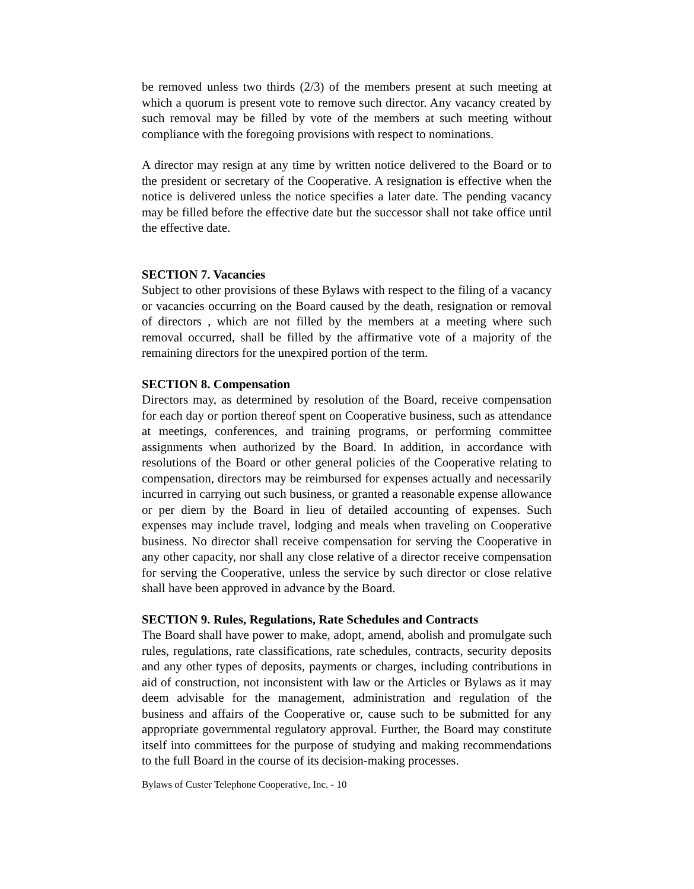be removed unless two thirds (2/3) of the members present at such meeting at which a quorum is present vote to remove such director. Any vacancy created by such removal may be filled by vote of the members at such meeting without compliance with the foregoing provisions with respect to nominations.
A director may resign at any time by written notice delivered to the Board or to the president or secretary of the Cooperative. A resignation is effective when the notice is delivered unless the notice specifies a later date. The pending vacancy may be filled before the effective date but the successor shall not take office until the effective date.
SECTION 7. Vacancies
Subject to other provisions of these Bylaws with respect to the filing of a vacancy or vacancies occurring on the Board caused by the death, resignation or removal of directors , which are not filled by the members at a meeting where such removal occurred, shall be filled by the affirmative vote of a majority of the remaining directors for the unexpired portion of the term.
SECTION 8. Compensation
Directors may, as determined by resolution of the Board, receive compensation for each day or portion thereof spent on Cooperative business, such as attendance at meetings, conferences, and training programs, or performing committee assignments when authorized by the Board. In addition, in accordance with resolutions of the Board or other general policies of the Cooperative relating to compensation, directors may be reimbursed for expenses actually and necessarily incurred in carrying out such business, or granted a reasonable expense allowance or per diem by the Board in lieu of detailed accounting of expenses. Such expenses may include travel, lodging and meals when traveling on Cooperative business. No director shall receive compensation for serving the Cooperative in any other capacity, nor shall any close relative of a director receive compensation for serving the Cooperative, unless the service by such director or close relative shall have been approved in advance by the Board.
SECTION 9. Rules, Regulations, Rate Schedules and Contracts
The Board shall have power to make, adopt, amend, abolish and promulgate such rules, regulations, rate classifications, rate schedules, contracts, security deposits and any other types of deposits, payments or charges, including contributions in aid of construction, not inconsistent with law or the Articles or Bylaws as it may deem advisable for the management, administration and regulation of the business and affairs of the Cooperative or, cause such to be submitted for any appropriate governmental regulatory approval. Further, the Board may constitute itself into committees for the purpose of studying and making recommendations to the full Board in the course of its decision-making processes.
Bylaws of Custer Telephone Cooperative, Inc. - 10